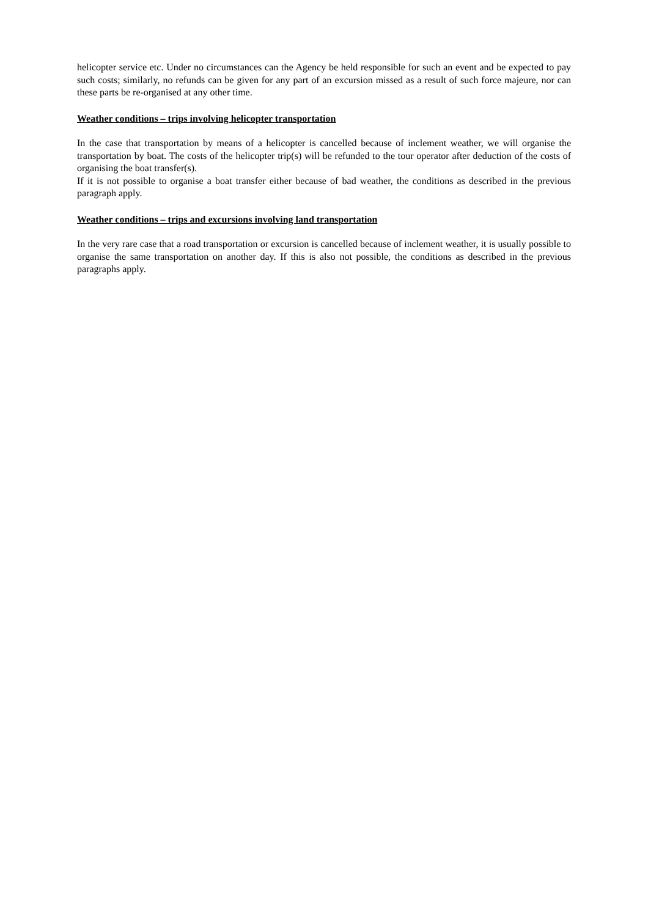helicopter service etc. Under no circumstances can the Agency be held responsible for such an event and be expected to pay such costs; similarly, no refunds can be given for any part of an excursion missed as a result of such force majeure, nor can these parts be re-organised at any other time.
Weather conditions – trips involving helicopter transportation
In the case that transportation by means of a helicopter is cancelled because of inclement weather, we will organise the transportation by boat. The costs of the helicopter trip(s) will be refunded to the tour operator after deduction of the costs of organising the boat transfer(s).
If it is not possible to organise a boat transfer either because of bad weather, the conditions as described in the previous paragraph apply.
Weather conditions – trips and excursions involving land transportation
In the very rare case that a road transportation or excursion is cancelled because of inclement weather, it is usually possible to organise the same transportation on another day. If this is also not possible, the conditions as described in the previous paragraphs apply.